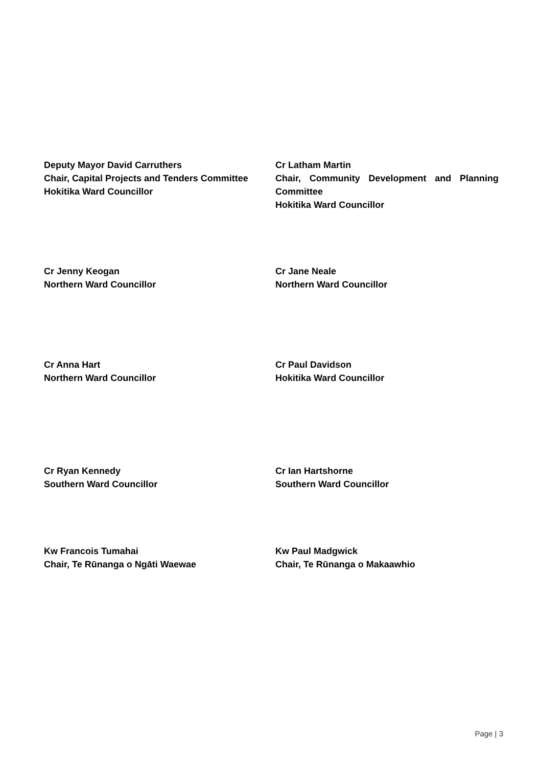Deputy Mayor David Carruthers
Chair, Capital Projects and Tenders Committee
Hokitika Ward Councillor
Cr Latham Martin
Chair, Community Development and Planning Committee
Hokitika Ward Councillor
Cr Jenny Keogan
Northern Ward Councillor
Cr Jane Neale
Northern Ward Councillor
Cr Anna Hart
Northern Ward Councillor
Cr Paul Davidson
Hokitika Ward Councillor
Cr Ryan Kennedy
Southern Ward Councillor
Cr Ian Hartshorne
Southern Ward Councillor
Kw Francois Tumahai
Chair, Te Rūnanga o Ngāti Waewae
Kw Paul Madgwick
Chair, Te Rūnanga o Makaawhio
Page | 3